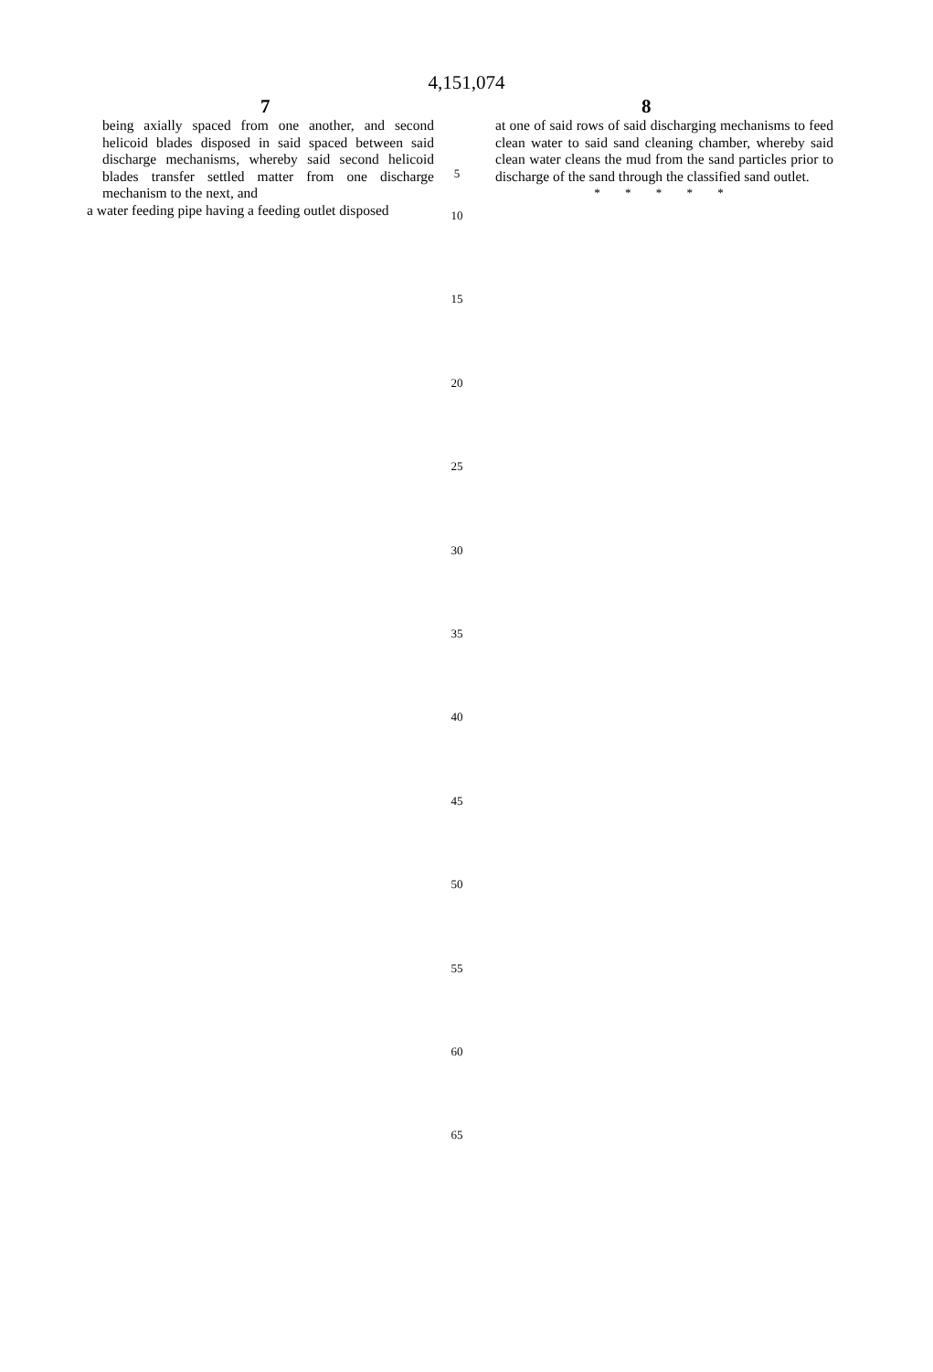4,151,074
7
being axially spaced from one another, and second helicoid blades disposed in said spaced between said discharge mechanisms, whereby said second helicoid blades transfer settled matter from one discharge mechanism to the next, and
a water feeding pipe having a feeding outlet disposed
5
10
15
20
25
30
35
40
45
50
55
60
65
8
at one of said rows of said discharging mechanisms to feed clean water to said sand cleaning chamber, whereby said clean water cleans the mud from the sand particles prior to discharge of the sand through the classified sand outlet.
* * * * *